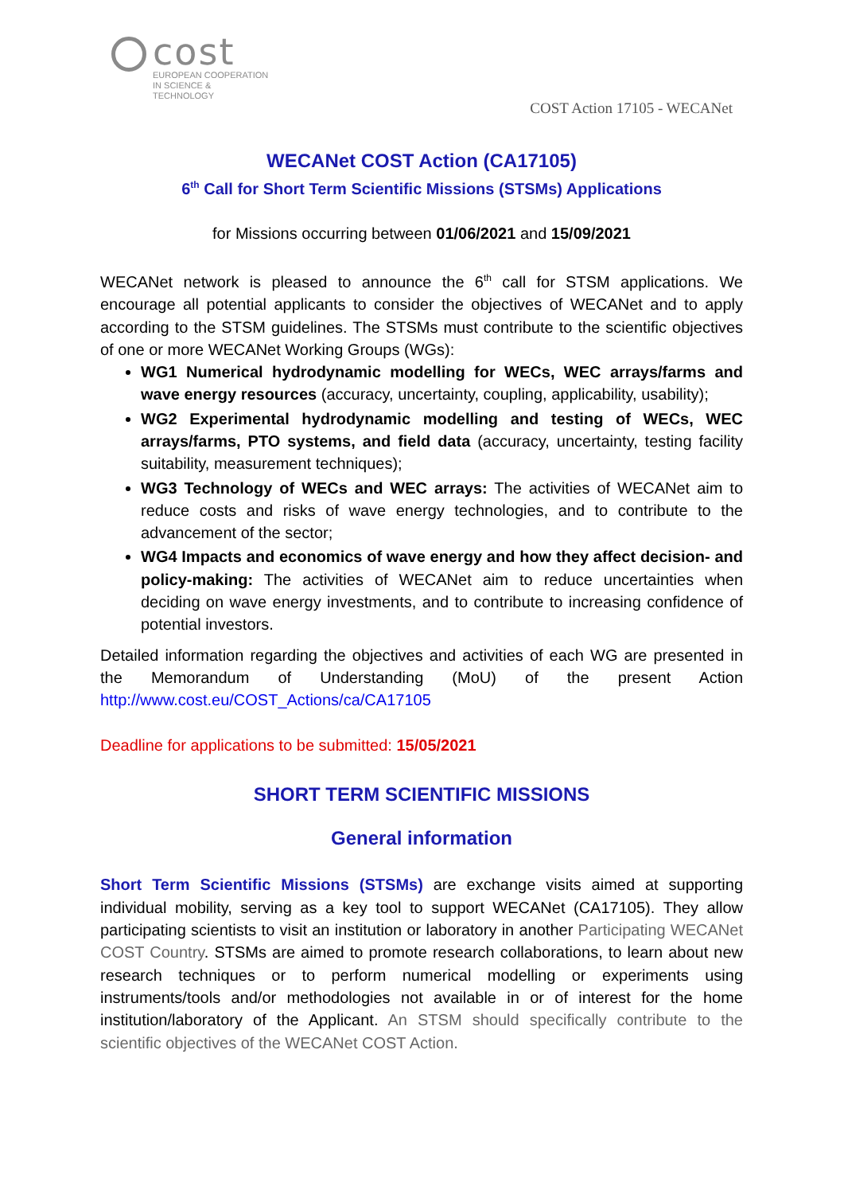cost
EUROPEAN COOPERATION
IN SCIENCE & TECHNOLOGY
COST Action 17105 - WECANet
WECANet COST Action (CA17105)
6<sup>th</sup> Call for Short Term Scientific Missions (STSMs) Applications
for Missions occurring between 01/06/2021 and 15/09/2021
WECANet network is pleased to announce the 6<sup>th</sup> call for STSM applications. We encourage all potential applicants to consider the objectives of WECANet and to apply according to the STSM guidelines. The STSMs must contribute to the scientific objectives of one or more WECANet Working Groups (WGs):
WG1 Numerical hydrodynamic modelling for WECs, WEC arrays/farms and wave energy resources (accuracy, uncertainty, coupling, applicability, usability);
WG2 Experimental hydrodynamic modelling and testing of WECs, WEC arrays/farms, PTO systems, and field data (accuracy, uncertainty, testing facility suitability, measurement techniques);
WG3 Technology of WECs and WEC arrays: The activities of WECANet aim to reduce costs and risks of wave energy technologies, and to contribute to the advancement of the sector;
WG4 Impacts and economics of wave energy and how they affect decision- and policy-making: The activities of WECANet aim to reduce uncertainties when deciding on wave energy investments, and to contribute to increasing confidence of potential investors.
Detailed information regarding the objectives and activities of each WG are presented in the Memorandum of Understanding (MoU) of the present Action http://www.cost.eu/COST_Actions/ca/CA17105
Deadline for applications to be submitted: 15/05/2021
SHORT TERM SCIENTIFIC MISSIONS
General information
Short Term Scientific Missions (STSMs) are exchange visits aimed at supporting individual mobility, serving as a key tool to support WECANet (CA17105). They allow participating scientists to visit an institution or laboratory in another Participating WECANet COST Country. STSMs are aimed to promote research collaborations, to learn about new research techniques or to perform numerical modelling or experiments using instruments/tools and/or methodologies not available in or of interest for the home institution/laboratory of the Applicant. An STSM should specifically contribute to the scientific objectives of the WECANet COST Action.